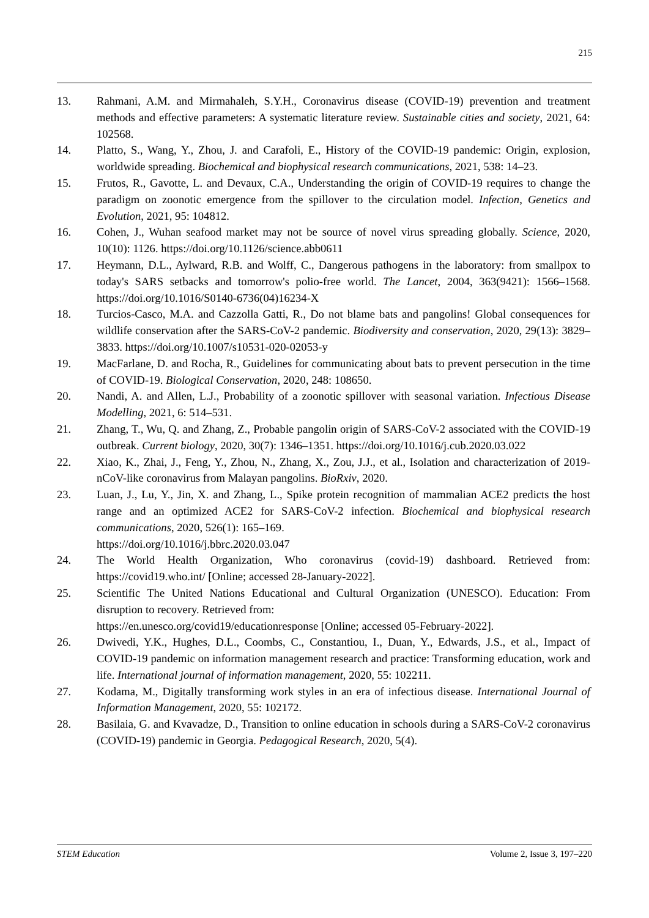215
13. Rahmani, A.M. and Mirmahaleh, S.Y.H., Coronavirus disease (COVID-19) prevention and treatment methods and effective parameters: A systematic literature review. Sustainable cities and society, 2021, 64: 102568.
14. Platto, S., Wang, Y., Zhou, J. and Carafoli, E., History of the COVID-19 pandemic: Origin, explosion, worldwide spreading. Biochemical and biophysical research communications, 2021, 538: 14–23.
15. Frutos, R., Gavotte, L. and Devaux, C.A., Understanding the origin of COVID-19 requires to change the paradigm on zoonotic emergence from the spillover to the circulation model. Infection, Genetics and Evolution, 2021, 95: 104812.
16. Cohen, J., Wuhan seafood market may not be source of novel virus spreading globally. Science, 2020, 10(10): 1126. https://doi.org/10.1126/science.abb0611
17. Heymann, D.L., Aylward, R.B. and Wolff, C., Dangerous pathogens in the laboratory: from smallpox to today's SARS setbacks and tomorrow's polio-free world. The Lancet, 2004, 363(9421): 1566–1568. https://doi.org/10.1016/S0140-6736(04)16234-X
18. Turcios-Casco, M.A. and Cazzolla Gatti, R., Do not blame bats and pangolins! Global consequences for wildlife conservation after the SARS-CoV-2 pandemic. Biodiversity and conservation, 2020, 29(13): 3829–3833. https://doi.org/10.1007/s10531-020-02053-y
19. MacFarlane, D. and Rocha, R., Guidelines for communicating about bats to prevent persecution in the time of COVID-19. Biological Conservation, 2020, 248: 108650.
20. Nandi, A. and Allen, L.J., Probability of a zoonotic spillover with seasonal variation. Infectious Disease Modelling, 2021, 6: 514–531.
21. Zhang, T., Wu, Q. and Zhang, Z., Probable pangolin origin of SARS-CoV-2 associated with the COVID-19 outbreak. Current biology, 2020, 30(7): 1346–1351. https://doi.org/10.1016/j.cub.2020.03.022
22. Xiao, K., Zhai, J., Feng, Y., Zhou, N., Zhang, X., Zou, J.J., et al., Isolation and characterization of 2019-nCoV-like coronavirus from Malayan pangolins. BioRxiv, 2020.
23. Luan, J., Lu, Y., Jin, X. and Zhang, L., Spike protein recognition of mammalian ACE2 predicts the host range and an optimized ACE2 for SARS-CoV-2 infection. Biochemical and biophysical research communications, 2020, 526(1): 165–169.
https://doi.org/10.1016/j.bbrc.2020.03.047
24. The World Health Organization, Who coronavirus (covid-19) dashboard. Retrieved from: https://covid19.who.int/ [Online; accessed 28-January-2022].
25. Scientific The United Nations Educational and Cultural Organization (UNESCO). Education: From disruption to recovery. Retrieved from:
https://en.unesco.org/covid19/educationresponse [Online; accessed 05-February-2022].
26. Dwivedi, Y.K., Hughes, D.L., Coombs, C., Constantiou, I., Duan, Y., Edwards, J.S., et al., Impact of COVID-19 pandemic on information management research and practice: Transforming education, work and life. International journal of information management, 2020, 55: 102211.
27. Kodama, M., Digitally transforming work styles in an era of infectious disease. International Journal of Information Management, 2020, 55: 102172.
28. Basilaia, G. and Kvavadze, D., Transition to online education in schools during a SARS-CoV-2 coronavirus (COVID-19) pandemic in Georgia. Pedagogical Research, 2020, 5(4).
STEM Education Volume 2, Issue 3, 197–220